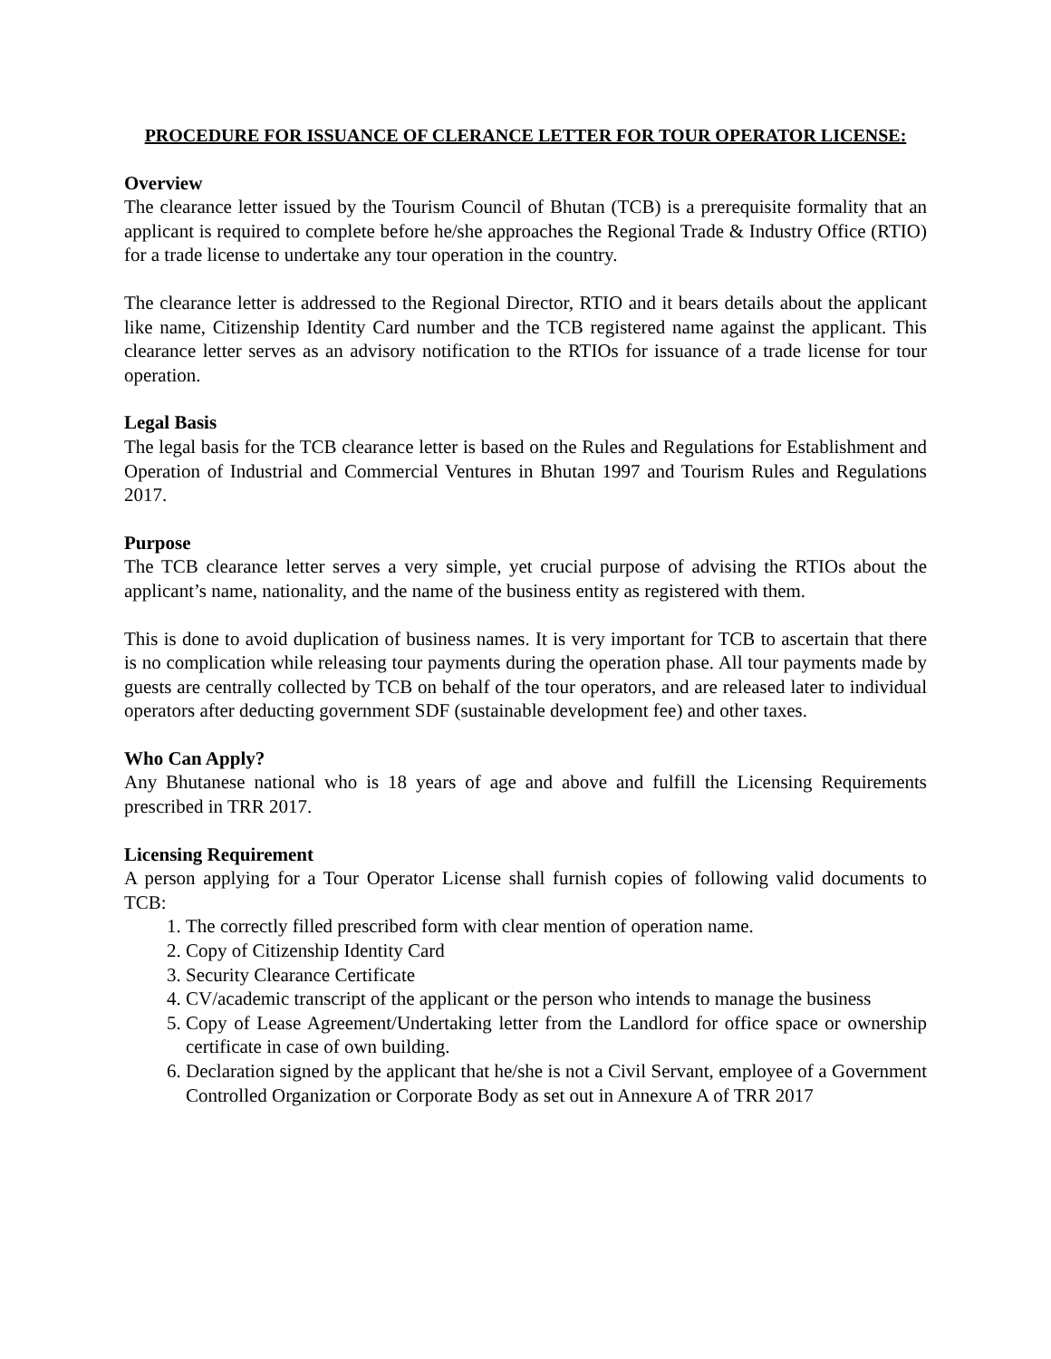PROCEDURE FOR ISSUANCE OF CLERANCE LETTER FOR TOUR OPERATOR LICENSE:
Overview
The clearance letter issued by the Tourism Council of Bhutan (TCB) is a prerequisite formality that an applicant is required to complete before he/she approaches the Regional Trade & Industry Office (RTIO) for a trade license to undertake any tour operation in the country.
The clearance letter is addressed to the Regional Director, RTIO and it bears details about the applicant like name, Citizenship Identity Card number and the TCB registered name against the applicant. This clearance letter serves as an advisory notification to the RTIOs for issuance of a trade license for tour operation.
Legal Basis
The legal basis for the TCB clearance letter is based on the Rules and Regulations for Establishment and Operation of Industrial and Commercial Ventures in Bhutan 1997 and Tourism Rules and Regulations 2017.
Purpose
The TCB clearance letter serves a very simple, yet crucial purpose of advising the RTIOs about the applicant’s name, nationality, and the name of the business entity as registered with them.
This is done to avoid duplication of business names. It is very important for TCB to ascertain that there is no complication while releasing tour payments during the operation phase. All tour payments made by guests are centrally collected by TCB on behalf of the tour operators, and are released later to individual operators after deducting government SDF (sustainable development fee) and other taxes.
Who Can Apply?
Any Bhutanese national who is 18 years of age and above and fulfill the Licensing Requirements prescribed in TRR 2017.
Licensing Requirement
A person applying for a Tour Operator License shall furnish copies of following valid documents to TCB:
1. The correctly filled prescribed form with clear mention of operation name.
2. Copy of Citizenship Identity Card
3. Security Clearance Certificate
4. CV/academic transcript of the applicant or the person who intends to manage the business
5. Copy of Lease Agreement/Undertaking letter from the Landlord for office space or ownership certificate in case of own building.
6. Declaration signed by the applicant that he/she is not a Civil Servant, employee of a Government Controlled Organization or Corporate Body as set out in Annexure A of TRR 2017